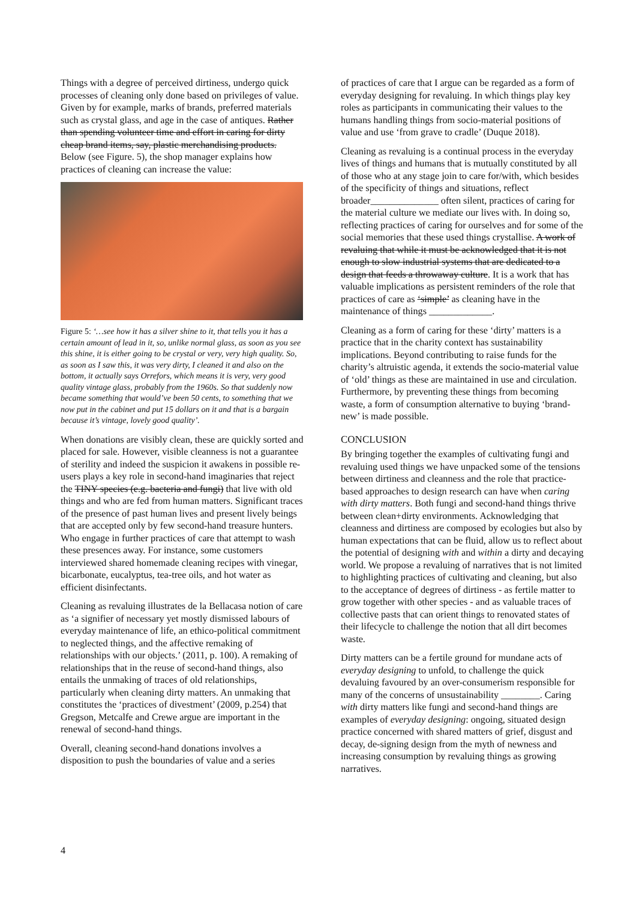Things with a degree of perceived dirtiness, undergo quick processes of cleaning only done based on privileges of value. Given by for example, marks of brands, preferred materials such as crystal glass, and age in the case of antiques. Rather than spending volunteer time and effort in caring for dirty cheap brand items, say, plastic merchandising products. Below (see Figure. 5), the shop manager explains how practices of cleaning can increase the value:
Figure 5: ‘…see how it has a silver shine to it, that tells you it has a certain amount of lead in it, so, unlike normal glass, as soon as you see this shine, it is either going to be crystal or very, very high quality. So, as soon as I saw this, it was very dirty, I cleaned it and also on the bottom, it actually says Orrefors, which means it is very, very good quality vintage glass, probably from the 1960s. So that suddenly now became something that would’ve been 50 cents, to something that we now put in the cabinet and put 15 dollars on it and that is a bargain because it’s vintage, lovely good quality’.
When donations are visibly clean, these are quickly sorted and placed for sale. However, visible cleanness is not a guarantee of sterility and indeed the suspicion it awakens in possible re-users plays a key role in second-hand imaginaries that reject the TINY species (e.g. bacteria and fungi) that live with old things and who are fed from human matters. Significant traces of the presence of past human lives and present lively beings that are accepted only by few second-hand treasure hunters. Who engage in further practices of care that attempt to wash these presences away. For instance, some customers interviewed shared homemade cleaning recipes with vinegar, bicarbonate, eucalyptus, tea-tree oils, and hot water as efficient disinfectants.
Cleaning as revaluing illustrates de la Bellacasa notion of care as ‘a signifier of necessary yet mostly dismissed labours of everyday maintenance of life, an ethico-political commitment to neglected things, and the affective remaking of relationships with our objects.’ (2011, p. 100). A remaking of relationships that in the reuse of second-hand things, also entails the unmaking of traces of old relationships, particularly when cleaning dirty matters. An unmaking that constitutes the ‘practices of divestment’ (2009, p.254) that Gregson, Metcalfe and Crewe argue are important in the renewal of second-hand things.
Overall, cleaning second-hand donations involves a disposition to push the boundaries of value and a series
of practices of care that I argue can be regarded as a form of everyday designing for revaluing. In which things play key roles as participants in communicating their values to the humans handling things from socio-material positions of value and use ‘from grave to cradle’ (Duque 2018).
Cleaning as revaluing is a continual process in the everyday lives of things and humans that is mutually constituted by all of those who at any stage join to care for/with, which besides of the specificity of things and situations, reflect broader______________ often silent, practices of caring for the material culture we mediate our lives with. In doing so, reflecting practices of caring for ourselves and for some of the social memories that these used things crystallise. A work of revaluing that while it must be acknowledged that it is not enough to slow industrial systems that are dedicated to a design that feeds a throwaway culture. It is a work that has valuable implications as persistent reminders of the role that practices of care as ‘simple’ as cleaning have in the maintenance of things _____________.
Cleaning as a form of caring for these ‘dirty’ matters is a practice that in the charity context has sustainability implications. Beyond contributing to raise funds for the charity’s altruistic agenda, it extends the socio-material value of ‘old’ things as these are maintained in use and circulation. Furthermore, by preventing these things from becoming waste, a form of consumption alternative to buying ‘brand-new’ is made possible.
CONCLUSION
By bringing together the examples of cultivating fungi and revaluing used things we have unpacked some of the tensions between dirtiness and cleanness and the role that practice-based approaches to design research can have when caring with dirty matters. Both fungi and second-hand things thrive between clean+dirty environments. Acknowledging that cleanness and dirtiness are composed by ecologies but also by human expectations that can be fluid, allow us to reflect about the potential of designing with and within a dirty and decaying world. We propose a revaluing of narratives that is not limited to highlighting practices of cultivating and cleaning, but also to the acceptance of degrees of dirtiness - as fertile matter to grow together with other species - and as valuable traces of collective pasts that can orient things to renovated states of their lifecycle to challenge the notion that all dirt becomes waste.
Dirty matters can be a fertile ground for mundane acts of everyday designing to unfold, to challenge the quick devaluing favoured by an over-consumerism responsible for many of the concerns of unsustainability ________. Caring with dirty matters like fungi and second-hand things are examples of everyday designing: ongoing, situated design practice concerned with shared matters of grief, disgust and decay, de-signing design from the myth of newness and increasing consumption by revaluing things as growing narratives.
4